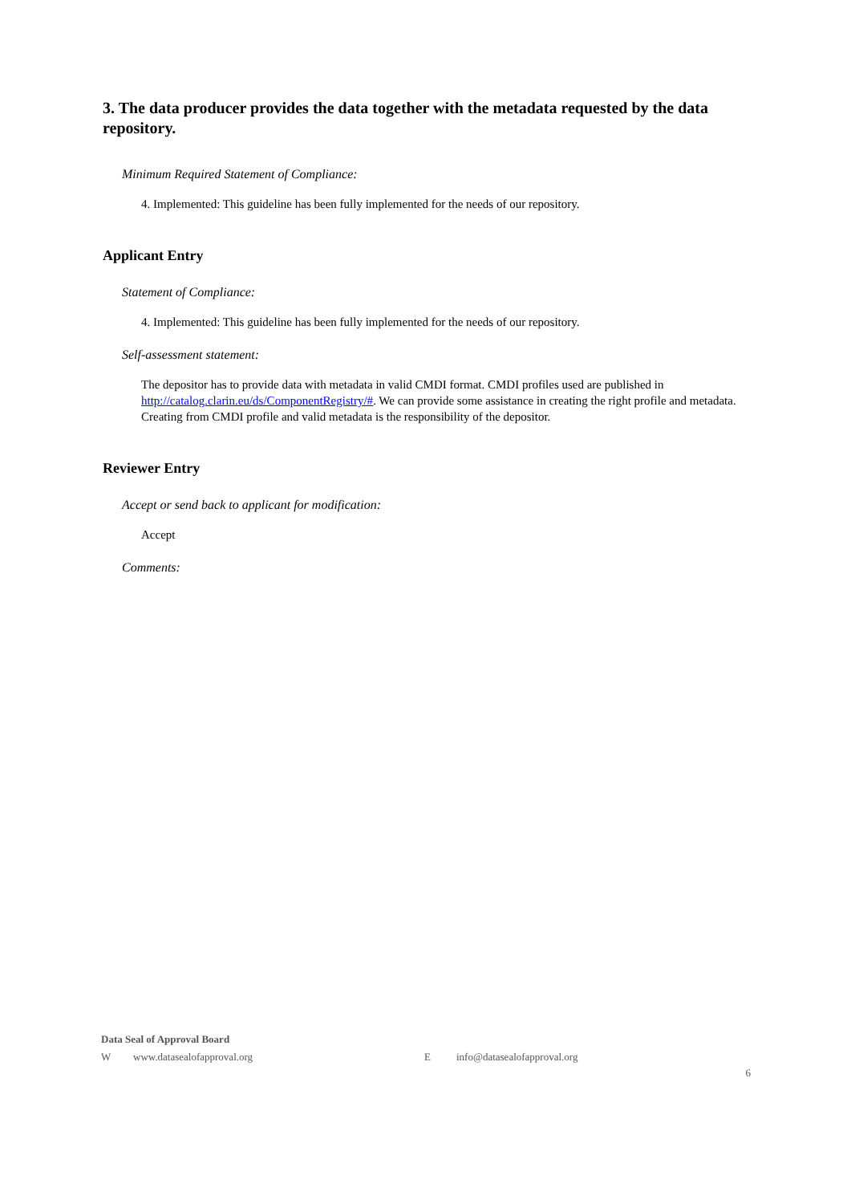3. The data producer provides the data together with the metadata requested by the data repository.
Minimum Required Statement of Compliance:
4. Implemented: This guideline has been fully implemented for the needs of our repository.
Applicant Entry
Statement of Compliance:
4. Implemented: This guideline has been fully implemented for the needs of our repository.
Self-assessment statement:
The depositor has to provide data with metadata in valid CMDI format. CMDI profiles used are published in http://catalog.clarin.eu/ds/ComponentRegistry/#. We can provide some assistance in creating the right profile and metadata. Creating from CMDI profile and valid metadata is the responsibility of the depositor.
Reviewer Entry
Accept or send back to applicant for modification:
Accept
Comments:
Data Seal of Approval Board
Wwww.datasealofapproval.org E info@datasealofapproval.org
6